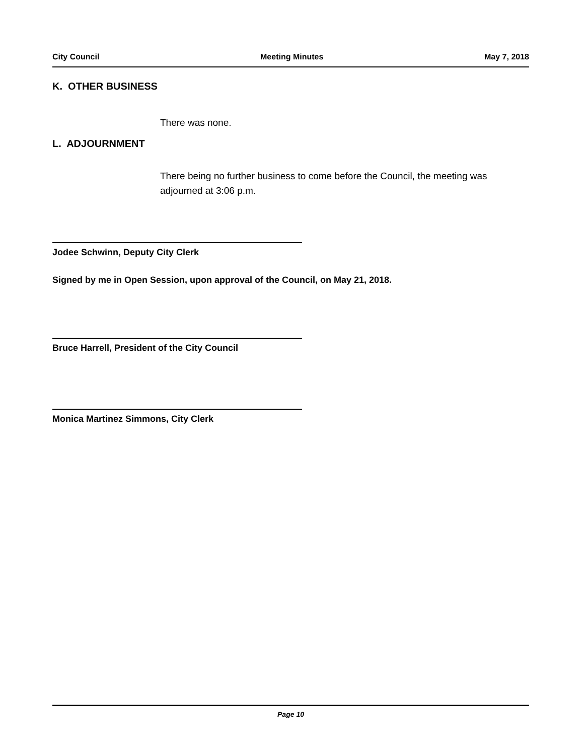City Council Meeting Minutes May 7, 2018
K. OTHER BUSINESS
There was none.
L. ADJOURNMENT
There being no further business to come before the Council, the meeting was adjourned at 3:06 p.m.
Jodee Schwinn, Deputy City Clerk
Signed by me in Open Session, upon approval of the Council, on May 21, 2018.
Bruce Harrell, President of the City Council
Monica Martinez Simmons, City Clerk
Page 10